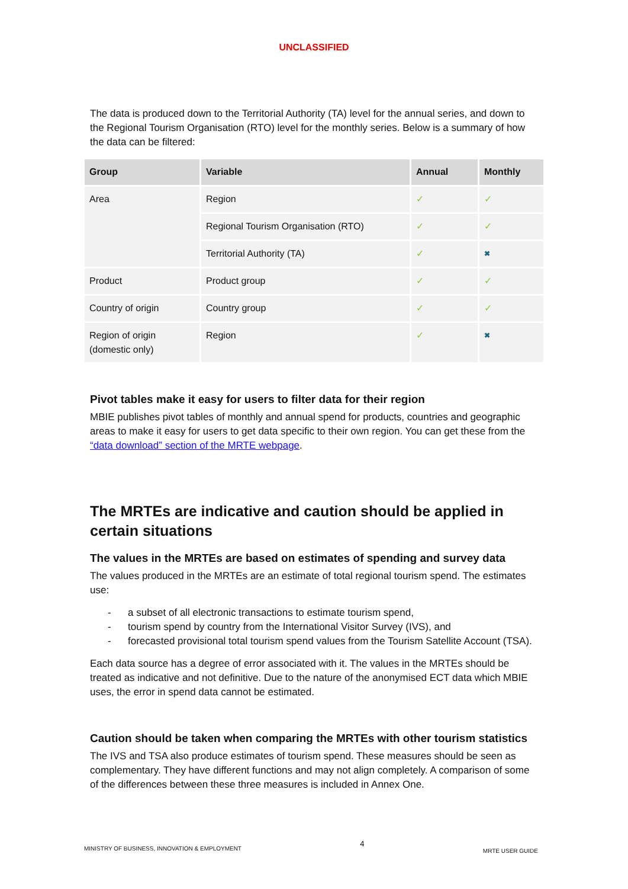UNCLASSIFIED
The data is produced down to the Territorial Authority (TA) level for the annual series, and down to the Regional Tourism Organisation (RTO) level for the monthly series. Below is a summary of how the data can be filtered:
| Group | Variable | Annual | Monthly |
| --- | --- | --- | --- |
| Area | Region | ✓ | ✓ |
| | Regional Tourism Organisation (RTO) | ✓ | ✓ |
| | Territorial Authority (TA) | ✓ | ✖ |
| Product | Product group | ✓ | ✓ |
| Country of origin | Country group | ✓ | ✓ |
| Region of origin (domestic only) | Region | ✓ | ✖ |
Pivot tables make it easy for users to filter data for their region
MBIE publishes pivot tables of monthly and annual spend for products, countries and geographic areas to make it easy for users to get data specific to their own region. You can get these from the “data download” section of the MRTE webpage.
The MRTEs are indicative and caution should be applied in certain situations
The values in the MRTEs are based on estimates of spending and survey data
The values produced in the MRTEs are an estimate of total regional tourism spend. The estimates use:
- a subset of all electronic transactions to estimate tourism spend,
- tourism spend by country from the International Visitor Survey (IVS), and
- forecasted provisional total tourism spend values from the Tourism Satellite Account (TSA).
Each data source has a degree of error associated with it. The values in the MRTEs should be treated as indicative and not definitive. Due to the nature of the anonymised ECT data which MBIE uses, the error in spend data cannot be estimated.
Caution should be taken when comparing the MRTEs with other tourism statistics
The IVS and TSA also produce estimates of tourism spend. These measures should be seen as complementary. They have different functions and may not align completely. A comparison of some of the differences between these three measures is included in Annex One.
MINISTRY OF BUSINESS, INNOVATION & EMPLOYMENT 4 MRTE USER GUIDE